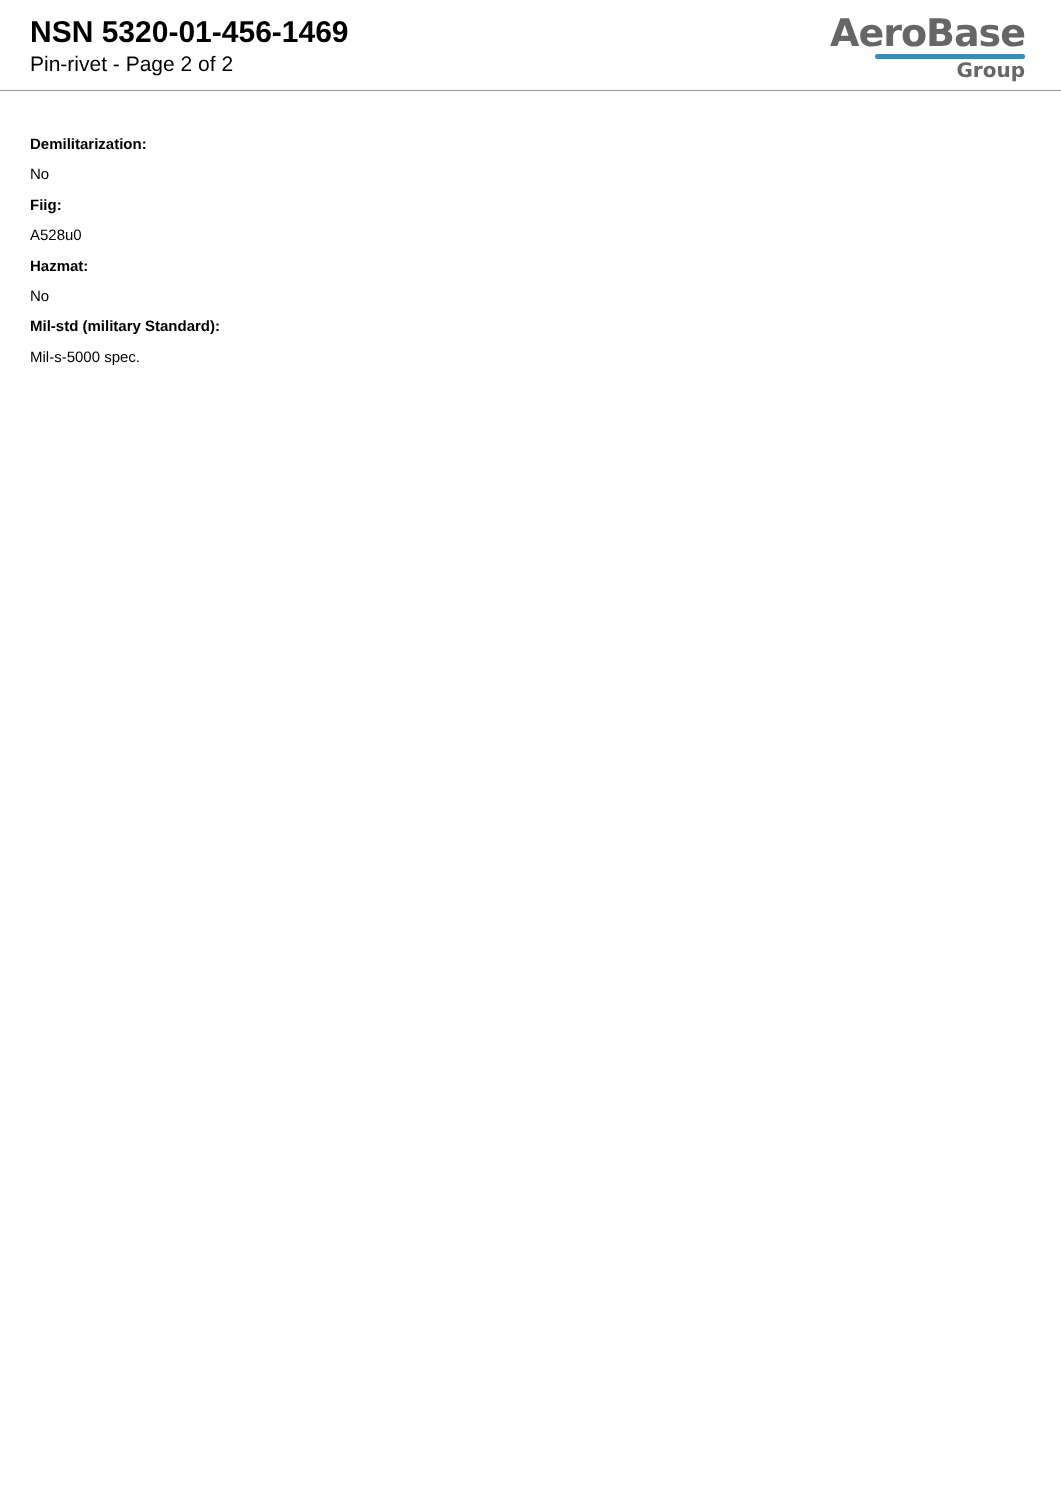NSN 5320-01-456-1469
Pin-rivet - Page 2 of 2
AeroBase
Group
Demilitarization:
No
Fiig:
A528u0
Hazmat:
No
Mil-std (military Standard):
Mil-s-5000 spec.